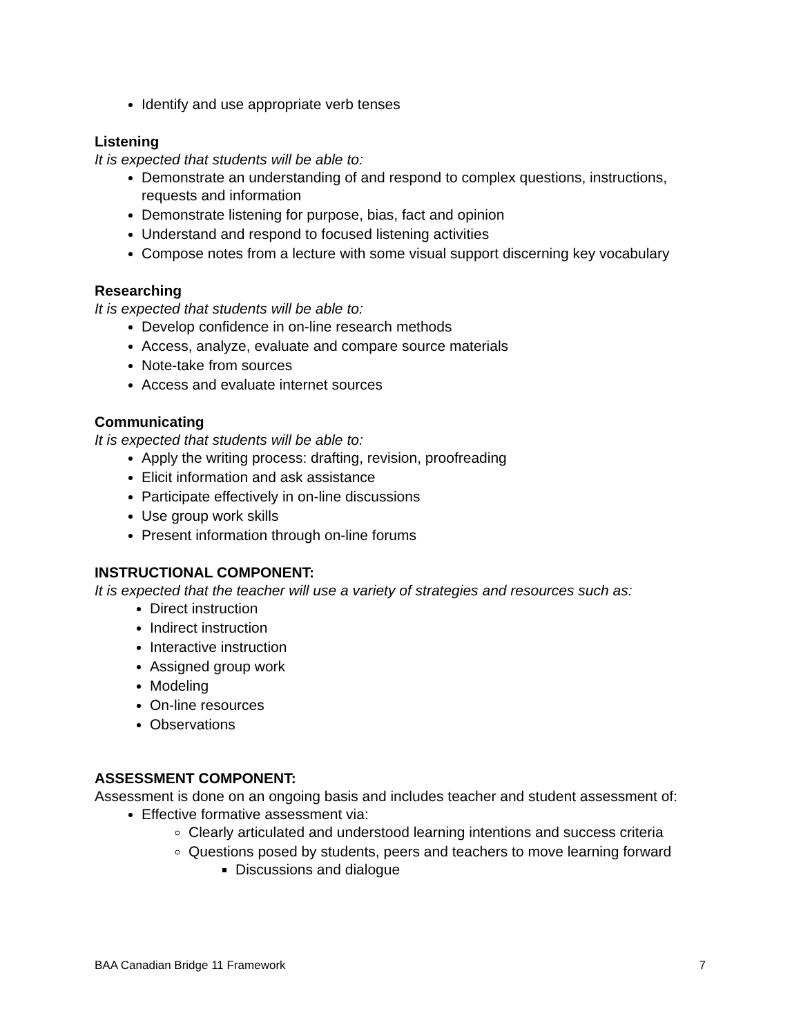Identify and use appropriate verb tenses
Listening
It is expected that students will be able to:
Demonstrate an understanding of and respond to complex questions, instructions, requests and information
Demonstrate listening for purpose, bias, fact and opinion
Understand and respond to focused listening activities
Compose notes from a lecture with some visual support discerning key vocabulary
Researching
It is expected that students will be able to:
Develop confidence in on-line research methods
Access, analyze, evaluate and compare source materials
Note-take from sources
Access and evaluate internet sources
Communicating
It is expected that students will be able to:
Apply the writing process: drafting, revision, proofreading
Elicit information and ask assistance
Participate effectively in on-line discussions
Use group work skills
Present information through on-line forums
INSTRUCTIONAL COMPONENT:
It is expected that the teacher will use a variety of strategies and resources such as:
Direct instruction
Indirect instruction
Interactive instruction
Assigned group work
Modeling
On-line resources
Observations
ASSESSMENT COMPONENT:
Assessment is done on an ongoing basis and includes teacher and student assessment of:
Effective formative assessment via:
Clearly articulated and understood learning intentions and success criteria
Questions posed by students, peers and teachers to move learning forward
Discussions and dialogue
BAA Canadian Bridge 11 Framework 7